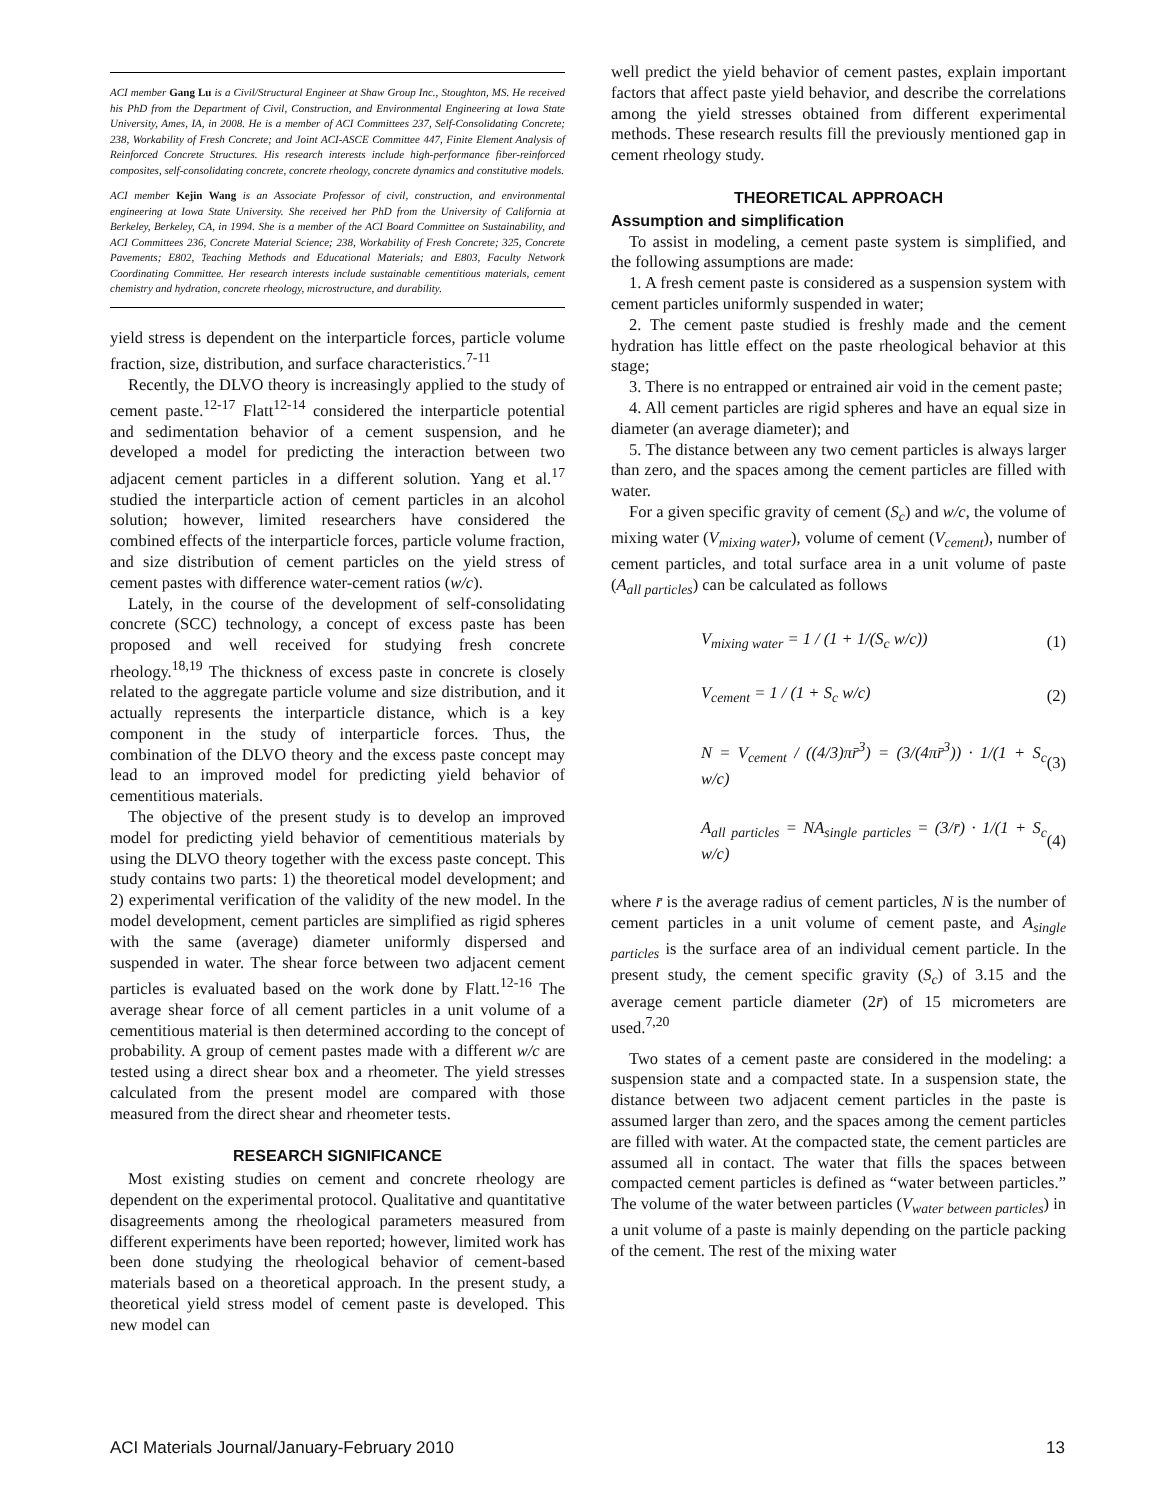ACI member Gang Lu is a Civil/Structural Engineer at Shaw Group Inc., Stoughton, MS. He received his PhD from the Department of Civil, Construction, and Environmental Engineering at Iowa State University, Ames, IA, in 2008. He is a member of ACI Committees 237, Self-Consolidating Concrete; 238, Workability of Fresh Concrete; and Joint ACI-ASCE Committee 447, Finite Element Analysis of Reinforced Concrete Structures. His research interests include high-performance fiber-reinforced composites, self-consolidating concrete, concrete rheology, concrete dynamics and constitutive models.
ACI member Kejin Wang is an Associate Professor of civil, construction, and environmental engineering at Iowa State University. She received her PhD from the University of California at Berkeley, Berkeley, CA, in 1994. She is a member of the ACI Board Committee on Sustainability, and ACI Committees 236, Concrete Material Science; 238, Workability of Fresh Concrete; 325, Concrete Pavements; E802, Teaching Methods and Educational Materials; and E803, Faculty Network Coordinating Committee. Her research interests include sustainable cementitious materials, cement chemistry and hydration, concrete rheology, microstructure, and durability.
yield stress is dependent on the interparticle forces, particle volume fraction, size, distribution, and surface characteristics.<sup>7-11</sup>
Recently, the DLVO theory is increasingly applied to the study of cement paste.<sup>12-17</sup> Flatt<sup>12-14</sup> considered the interparticle potential and sedimentation behavior of a cement suspension, and he developed a model for predicting the interaction between two adjacent cement particles in a different solution. Yang et al.<sup>17</sup> studied the interparticle action of cement particles in an alcohol solution; however, limited researchers have considered the combined effects of the interparticle forces, particle volume fraction, and size distribution of cement particles on the yield stress of cement pastes with difference water-cement ratios (w/c).
Lately, in the course of the development of self-consolidating concrete (SCC) technology, a concept of excess paste has been proposed and well received for studying fresh concrete rheology.<sup>18,19</sup> The thickness of excess paste in concrete is closely related to the aggregate particle volume and size distribution, and it actually represents the interparticle distance, which is a key component in the study of interparticle forces. Thus, the combination of the DLVO theory and the excess paste concept may lead to an improved model for predicting yield behavior of cementitious materials.
The objective of the present study is to develop an improved model for predicting yield behavior of cementitious materials by using the DLVO theory together with the excess paste concept. This study contains two parts: 1) the theoretical model development; and 2) experimental verification of the validity of the new model. In the model development, cement particles are simplified as rigid spheres with the same (average) diameter uniformly dispersed and suspended in water. The shear force between two adjacent cement particles is evaluated based on the work done by Flatt.<sup>12-16</sup> The average shear force of all cement particles in a unit volume of a cementitious material is then determined according to the concept of probability. A group of cement pastes made with a different w/c are tested using a direct shear box and a rheometer. The yield stresses calculated from the present model are compared with those measured from the direct shear and rheometer tests.
RESEARCH SIGNIFICANCE
Most existing studies on cement and concrete rheology are dependent on the experimental protocol. Qualitative and quantitative disagreements among the rheological parameters measured from different experiments have been reported; however, limited work has been done studying the rheological behavior of cement-based materials based on a theoretical approach. In the present study, a theoretical yield stress model of cement paste is developed. This new model can
well predict the yield behavior of cement pastes, explain important factors that affect paste yield behavior, and describe the correlations among the yield stresses obtained from different experimental methods. These research results fill the previously mentioned gap in cement rheology study.
THEORETICAL APPROACH
Assumption and simplification
To assist in modeling, a cement paste system is simplified, and the following assumptions are made:
1. A fresh cement paste is considered as a suspension system with cement particles uniformly suspended in water;
2. The cement paste studied is freshly made and the cement hydration has little effect on the paste rheological behavior at this stage;
3. There is no entrapped or entrained air void in the cement paste;
4. All cement particles are rigid spheres and have an equal size in diameter (an average diameter); and
5. The distance between any two cement particles is always larger than zero, and the spaces among the cement particles are filled with water.
For a given specific gravity of cement (S<sub>c</sub>) and w/c, the volume of mixing water (V<sub>mixing water</sub>), volume of cement (V<sub>cement</sub>), number of cement particles, and total surface area in a unit volume of paste (A<sub>all particles</sub>) can be calculated as follows
V<sub>mixing water</sub> = 1 / (1 + 1/(S<sub>c</sub> w/c)) (1)
V<sub>cement</sub> = 1 / (1 + S<sub>c</sub> w/c) (2)
N = V<sub>cement</sub> / ((4/3)πr̄<sup>3</sup>) = (3/(4πr̄<sup>3</sup>)) · 1/(1 + S<sub>c</sub> w/c) (3)
A<sub>all particles</sub> = NA<sub>single particles</sub> = (3/r̄) · 1/(1 + S<sub>c</sub> w/c) (4)
where r̄ is the average radius of cement particles, N is the number of cement particles in a unit volume of cement paste, and A<sub>single particles</sub> is the surface area of an individual cement particle. In the present study, the cement specific gravity (S<sub>c</sub>) of 3.15 and the average cement particle diameter (2r̄) of 15 micrometers are used.<sup>7,20</sup>
Two states of a cement paste are considered in the modeling: a suspension state and a compacted state. In a suspension state, the distance between two adjacent cement particles in the paste is assumed larger than zero, and the spaces among the cement particles are filled with water. At the compacted state, the cement particles are assumed all in contact. The water that fills the spaces between compacted cement particles is defined as “water between particles.” The volume of the water between particles (V<sub>water between particles</sub>) in a unit volume of a paste is mainly depending on the particle packing of the cement. The rest of the mixing water
ACI Materials Journal/January-February 2010 13